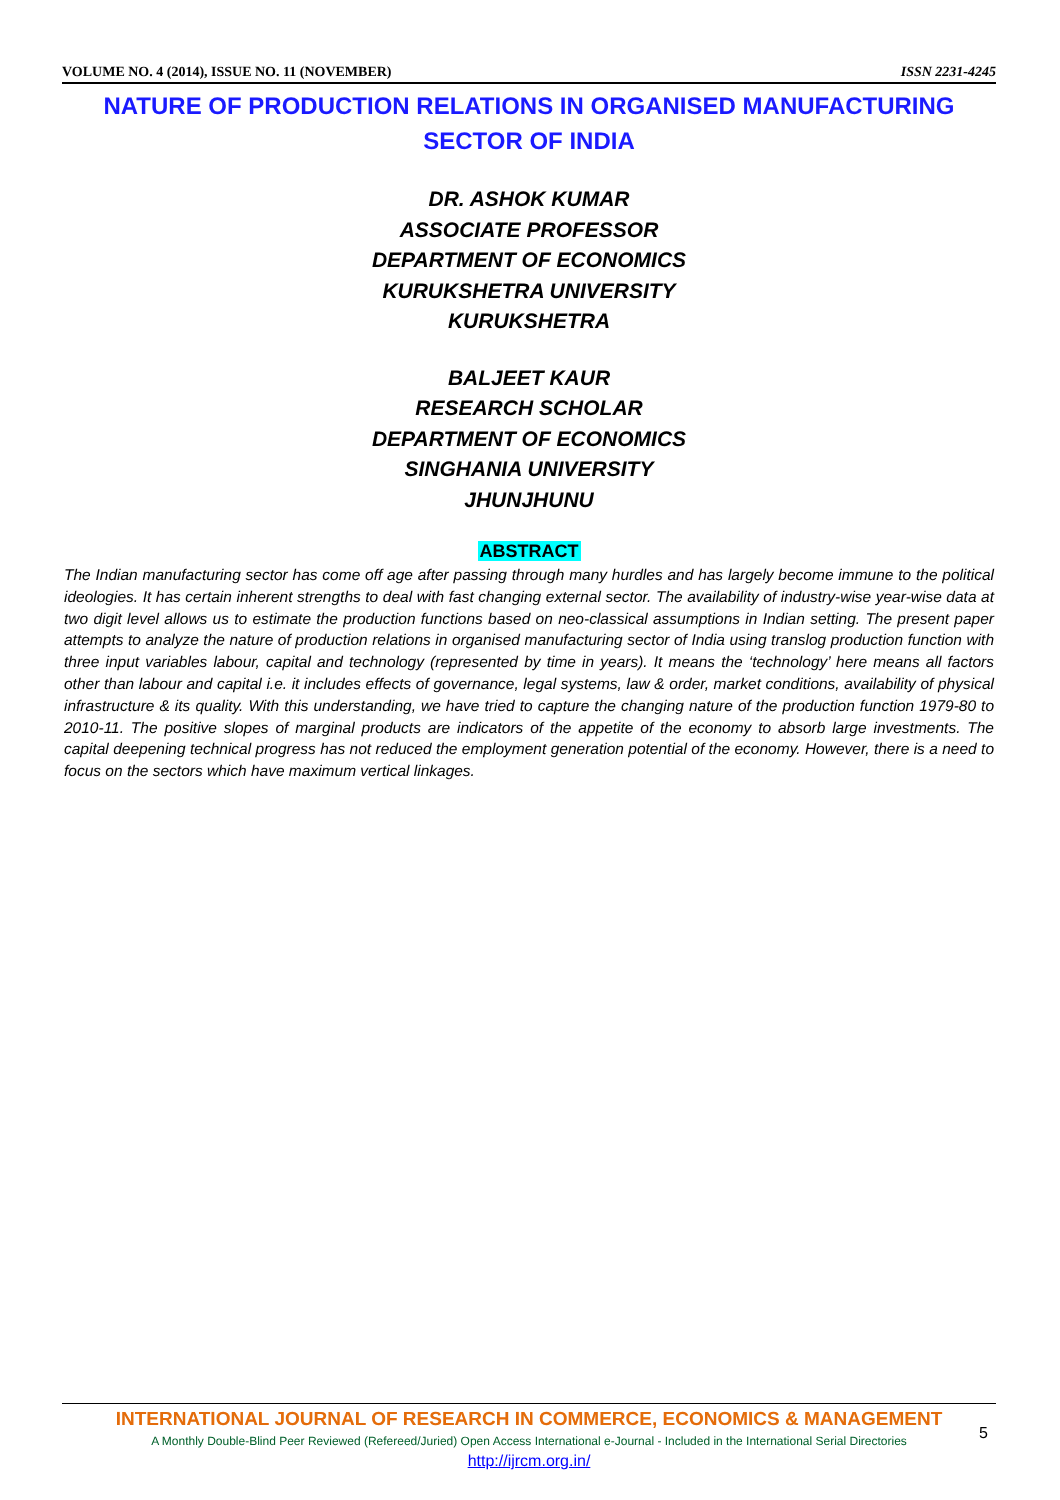VOLUME NO. 4 (2014), ISSUE NO. 11 (NOVEMBER) ISSN 2231-4245
NATURE OF PRODUCTION RELATIONS IN ORGANISED MANUFACTURING SECTOR OF INDIA
DR. ASHOK KUMAR
ASSOCIATE PROFESSOR
DEPARTMENT OF ECONOMICS
KURUKSHETRA UNIVERSITY
KURUKSHETRA
BALJEET KAUR
RESEARCH SCHOLAR
DEPARTMENT OF ECONOMICS
SINGHANIA UNIVERSITY
JHUNJHUNU
ABSTRACT
The Indian manufacturing sector has come off age after passing through many hurdles and has largely become immune to the political ideologies. It has certain inherent strengths to deal with fast changing external sector. The availability of industry-wise year-wise data at two digit level allows us to estimate the production functions based on neo-classical assumptions in Indian setting. The present paper attempts to analyze the nature of production relations in organised manufacturing sector of India using translog production function with three input variables labour, capital and technology (represented by time in years). It means the ‘technology’ here means all factors other than labour and capital i.e. it includes effects of governance, legal systems, law & order, market conditions, availability of physical infrastructure & its quality. With this understanding, we have tried to capture the changing nature of the production function 1979-80 to 2010-11. The positive slopes of marginal products are indicators of the appetite of the economy to absorb large investments. The capital deepening technical progress has not reduced the employment generation potential of the economy. However, there is a need to focus on the sectors which have maximum vertical linkages.
INTERNATIONAL JOURNAL OF RESEARCH IN COMMERCE, ECONOMICS & MANAGEMENT
A Monthly Double-Blind Peer Reviewed (Refereed/Juried) Open Access International e-Journal - Included in the International Serial Directories
http://ijrcm.org.in/
5